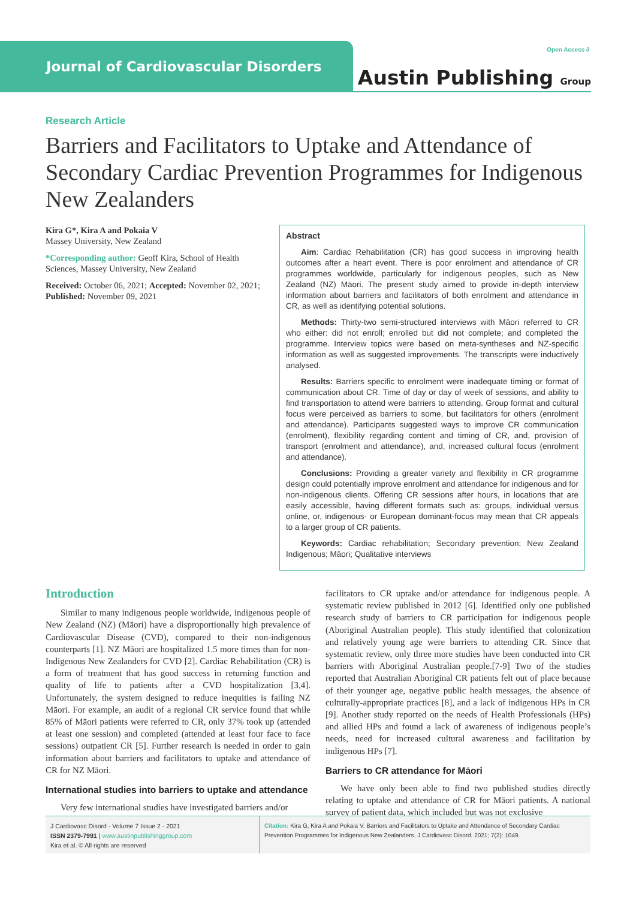Journal of Cardiovascular Disorders
Open Access ∂
Austin Publishing Group
Research Article
Barriers and Facilitators to Uptake and Attendance of Secondary Cardiac Prevention Programmes for Indigenous New Zealanders
Kira G*, Kira A and Pokaia V
Massey University, New Zealand
*Corresponding author: Geoff Kira, School of Health Sciences, Massey University, New Zealand
Received: October 06, 2021; Accepted: November 02, 2021; Published: November 09, 2021
Abstract
Aim: Cardiac Rehabilitation (CR) has good success in improving health outcomes after a heart event. There is poor enrolment and attendance of CR programmes worldwide, particularly for indigenous peoples, such as New Zealand (NZ) Māori. The present study aimed to provide in-depth interview information about barriers and facilitators of both enrolment and attendance in CR, as well as identifying potential solutions.
Methods: Thirty-two semi-structured interviews with Māori referred to CR who either: did not enroll; enrolled but did not complete; and completed the programme. Interview topics were based on meta-syntheses and NZ-specific information as well as suggested improvements. The transcripts were inductively analysed.
Results: Barriers specific to enrolment were inadequate timing or format of communication about CR. Time of day or day of week of sessions, and ability to find transportation to attend were barriers to attending. Group format and cultural focus were perceived as barriers to some, but facilitators for others (enrolment and attendance). Participants suggested ways to improve CR communication (enrolment), flexibility regarding content and timing of CR, and, provision of transport (enrolment and attendance), and, increased cultural focus (enrolment and attendance).
Conclusions: Providing a greater variety and flexibility in CR programme design could potentially improve enrolment and attendance for indigenous and for non-indigenous clients. Offering CR sessions after hours, in locations that are easily accessible, having different formats such as: groups, individual versus online, or, indigenous- or European dominant-focus may mean that CR appeals to a larger group of CR patients.
Keywords: Cardiac rehabilitation; Secondary prevention; New Zealand Indigenous; Māori; Qualitative interviews
Introduction
Similar to many indigenous people worldwide, indigenous people of New Zealand (NZ) (Māori) have a disproportionally high prevalence of Cardiovascular Disease (CVD), compared to their non-indigenous counterparts [1]. NZ Māori are hospitalized 1.5 more times than for non-Indigenous New Zealanders for CVD [2]. Cardiac Rehabilitation (CR) is a form of treatment that has good success in returning function and quality of life to patients after a CVD hospitalization [3,4]. Unfortunately, the system designed to reduce inequities is failing NZ Māori. For example, an audit of a regional CR service found that while 85% of Māori patients were referred to CR, only 37% took up (attended at least one session) and completed (attended at least four face to face sessions) outpatient CR [5]. Further research is needed in order to gain information about barriers and facilitators to uptake and attendance of CR for NZ Māori.
International studies into barriers to uptake and attendance
Very few international studies have investigated barriers and/or
facilitators to CR uptake and/or attendance for indigenous people. A systematic review published in 2012 [6]. Identified only one published research study of barriers to CR participation for indigenous people (Aboriginal Australian people). This study identified that colonization and relatively young age were barriers to attending CR. Since that systematic review, only three more studies have been conducted into CR barriers with Aboriginal Australian people.[7-9] Two of the studies reported that Australian Aboriginal CR patients felt out of place because of their younger age, negative public health messages, the absence of culturally-appropriate practices [8], and a lack of indigenous HPs in CR [9]. Another study reported on the needs of Health Professionals (HPs) and allied HPs and found a lack of awareness of indigenous people’s needs, need for increased cultural awareness and facilitation by indigenous HPs [7].
Barriers to CR attendance for Māori
We have only been able to find two published studies directly relating to uptake and attendance of CR for Māori patients. A national survey of patient data, which included but was not exclusive
J Cardiovasc Disord - Volume 7 Issue 2 - 2021
ISSN 2379-7991 | www.austinpublishinggroup.com
Kira et al. © All rights are reserved
Citation: Kira G, Kira A and Pokaia V. Barriers and Facilitators to Uptake and Attendance of Secondary Cardiac Prevention Programmes for Indigenous New Zealanders. J Cardiovasc Disord. 2021; 7(2): 1049.